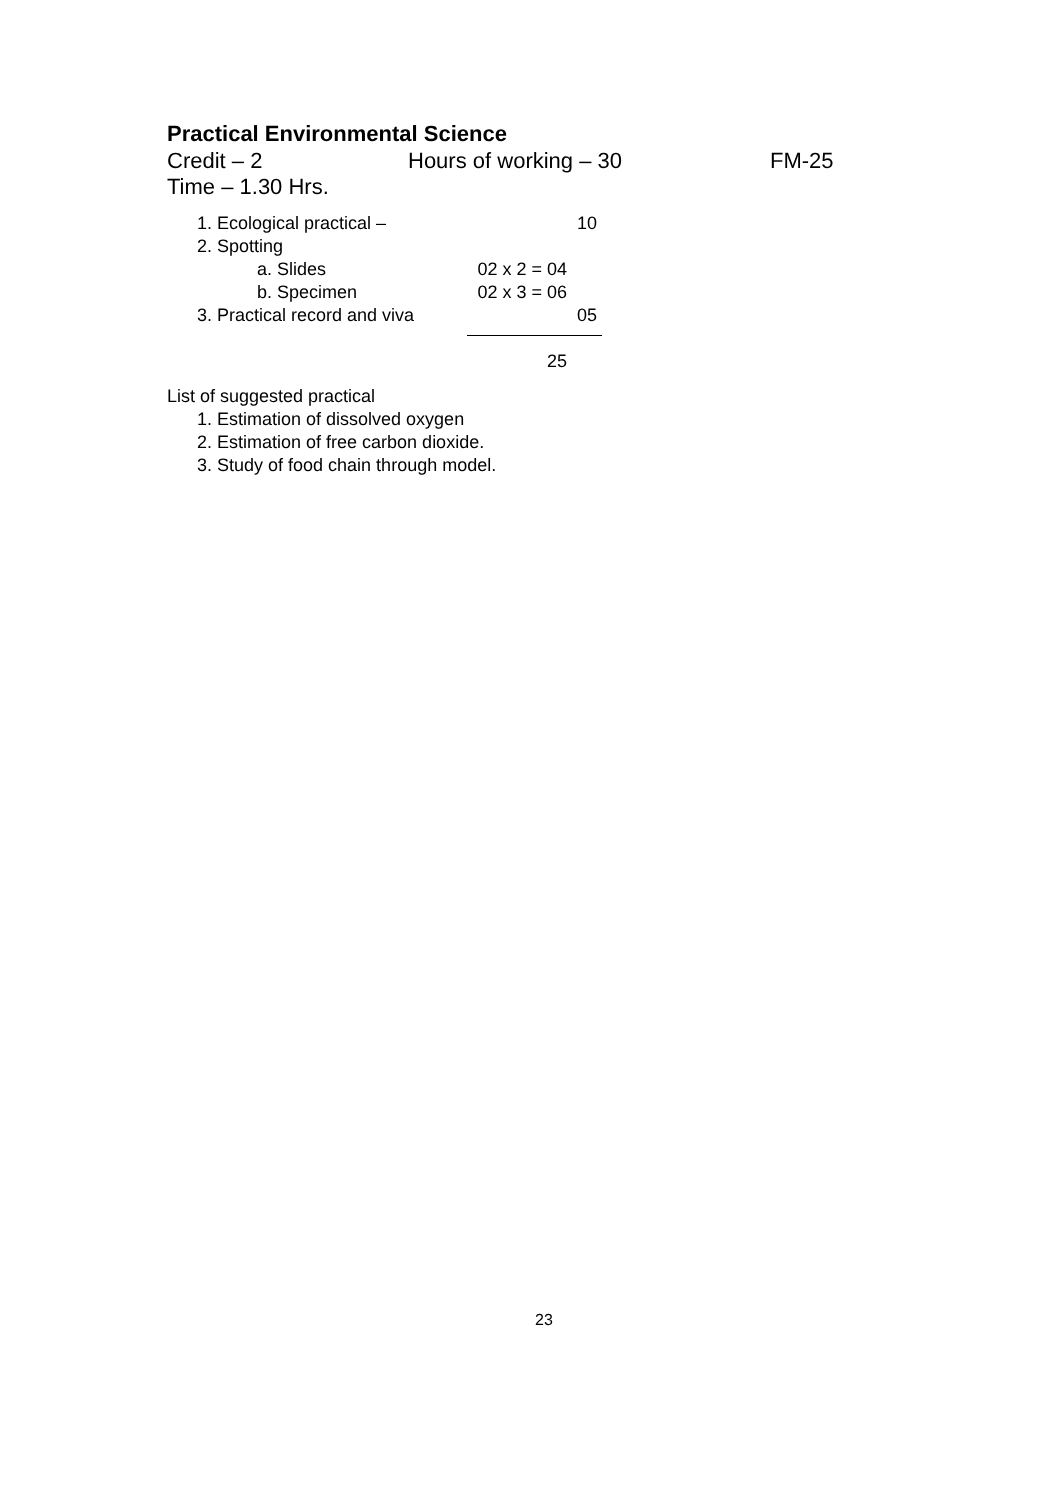Practical Environmental Science
Credit – 2 Hours of working – 30 FM-25
Time – 1.30 Hrs.
1. Ecological practical – 10
2. Spotting
a. Slides 02 x 2 = 04
b. Specimen 02 x 3 = 06
3. Practical record and viva 05
25
List of suggested practical
1. Estimation of dissolved oxygen
2. Estimation of free carbon dioxide.
3. Study of food chain through model.
23